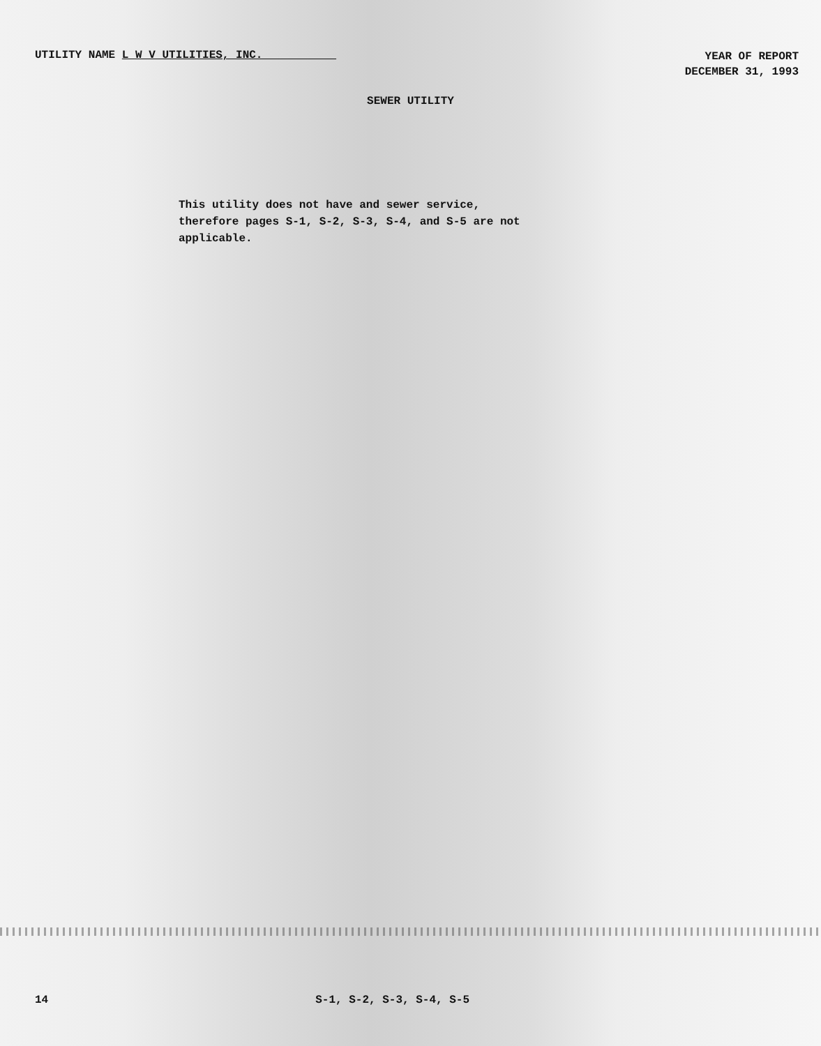UTILITY NAME L W V UTILITIES, INC.
YEAR OF REPORT
DECEMBER 31, 1993
SEWER UTILITY
This utility does not have and sewer service, therefore pages S-1, S-2, S-3, S-4, and S-5 are not applicable.
14 S-1, S-2, S-3, S-4, S-5